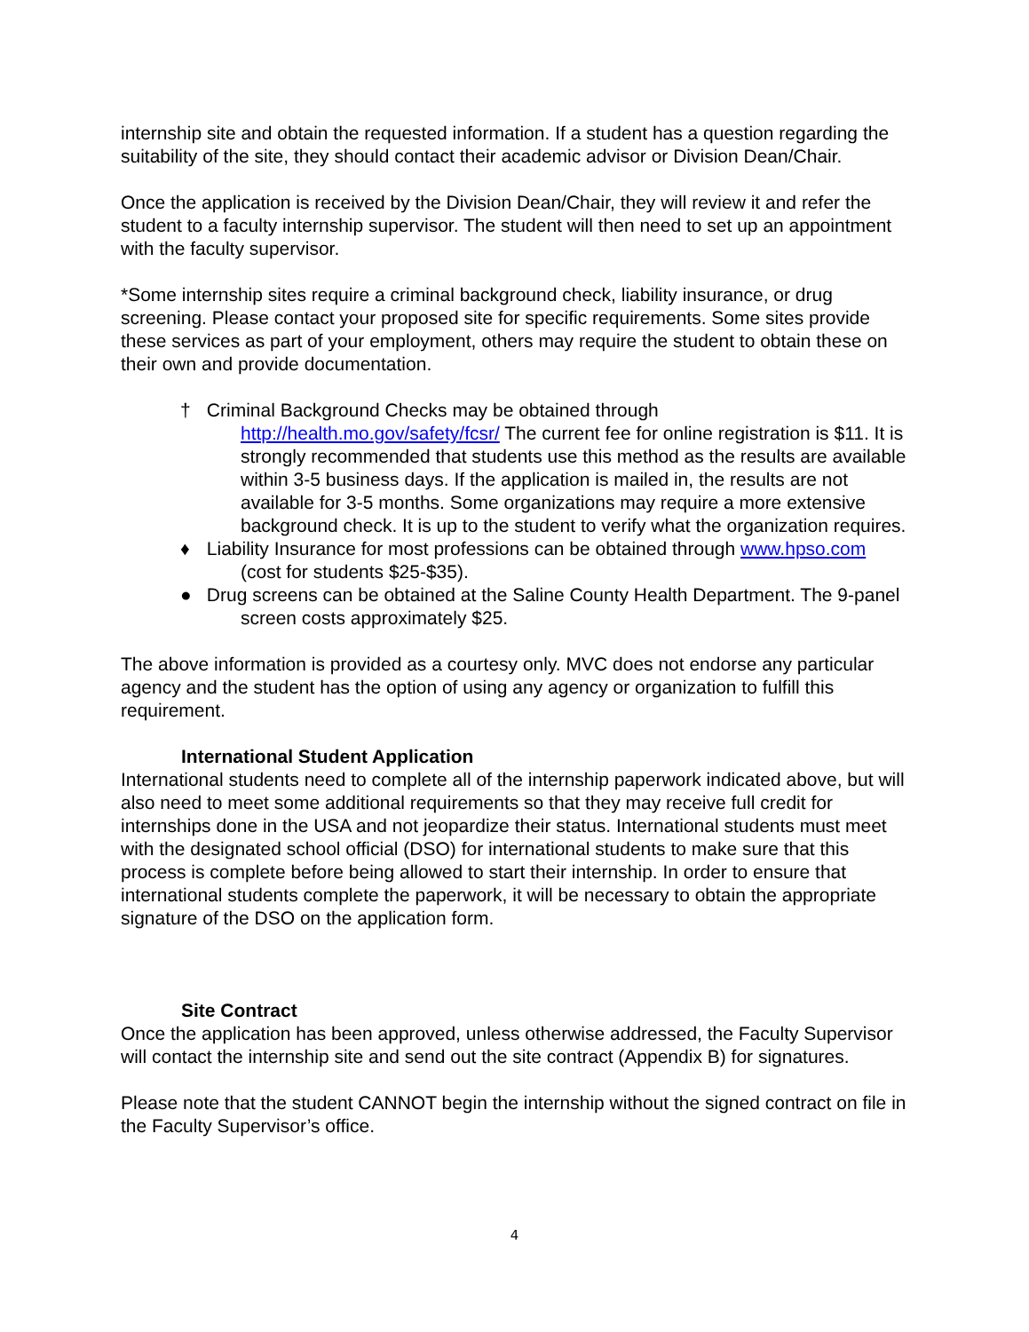internship site and obtain the requested information. If a student has a question regarding the suitability of the site, they should contact their academic advisor or Division Dean/Chair.
Once the application is received by the Division Dean/Chair, they will review it and refer the student to a faculty internship supervisor. The student will then need to set up an appointment with the faculty supervisor.
*Some internship sites require a criminal background check, liability insurance, or drug screening. Please contact your proposed site for specific requirements. Some sites provide these services as part of your employment, others may require the student to obtain these on their own and provide documentation.
† Criminal Background Checks may be obtained through http://health.mo.gov/safety/fcsr/ The current fee for online registration is $11. It is strongly recommended that students use this method as the results are available within 3-5 business days. If the application is mailed in, the results are not available for 3-5 months. Some organizations may require a more extensive background check. It is up to the student to verify what the organization requires.
♦ Liability Insurance for most professions can be obtained through www.hpso.com (cost for students $25-$35).
● Drug screens can be obtained at the Saline County Health Department. The 9-panel screen costs approximately $25.
The above information is provided as a courtesy only. MVC does not endorse any particular agency and the student has the option of using any agency or organization to fulfill this requirement.
International Student Application
International students need to complete all of the internship paperwork indicated above, but will also need to meet some additional requirements so that they may receive full credit for internships done in the USA and not jeopardize their status. International students must meet with the designated school official (DSO) for international students to make sure that this process is complete before being allowed to start their internship. In order to ensure that international students complete the paperwork, it will be necessary to obtain the appropriate signature of the DSO on the application form.
Site Contract
Once the application has been approved, unless otherwise addressed, the Faculty Supervisor will contact the internship site and send out the site contract (Appendix B) for signatures.
Please note that the student CANNOT begin the internship without the signed contract on file in the Faculty Supervisor’s office.
4